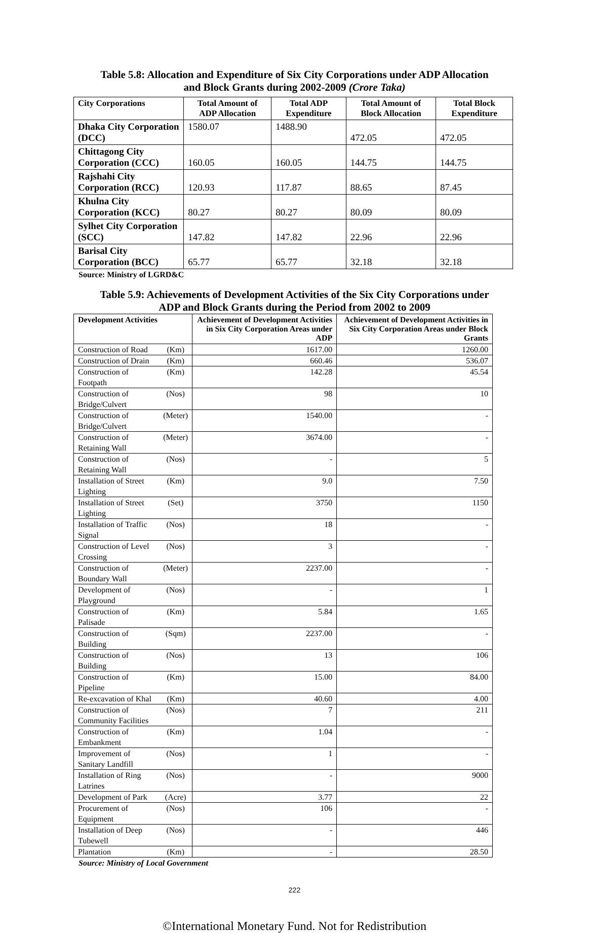Table 5.8: Allocation and Expenditure of Six City Corporations under ADP Allocation
and Block Grants during 2002-2009 (Crore Taka)
| City Corporations | Total Amount of ADP Allocation | Total ADP Expenditure | Total Amount of Block Allocation | Total Block Expenditure |
| --- | --- | --- | --- | --- |
| Dhaka City Corporation (DCC) | 1580.07 | 1488.90 | 472.05 | 472.05 |
| Chittagong City Corporation (CCC) | 160.05 | 160.05 | 144.75 | 144.75 |
| Rajshahi City Corporation (RCC) | 120.93 | 117.87 | 88.65 | 87.45 |
| Khulna City Corporation (KCC) | 80.27 | 80.27 | 80.09 | 80.09 |
| Sylhet City Corporation (SCC) | 147.82 | 147.82 | 22.96 | 22.96 |
| Barisal City Corporation (BCC) | 65.77 | 65.77 | 32.18 | 32.18 |
Source: Ministry of LGRD&C
Table 5.9: Achievements of Development Activities of the Six City Corporations under
ADP and Block Grants during the Period from 2002 to 2009
| Development Activities | | Achievement of Development Activities in Six City Corporation Areas under ADP | Achievement of Development Activities in Six City Corporation Areas under Block Grants |
| --- | --- | --- | --- |
| Construction of Road | (Km) | 1617.00 | 1260.00 |
| Construction of Drain | (Km) | 660.46 | 536.07 |
| Construction of Footpath | (Km) | 142.28 | 45.54 |
| Construction of Bridge/Culvert | (Nos) | 98 | 10 |
| Construction of Bridge/Culvert | (Meter) | 1540.00 | - |
| Construction of Retaining Wall | (Meter) | 3674.00 | - |
| Construction of Retaining Wall | (Nos) | - | 5 |
| Installation of Street Lighting | (Km) | 9.0 | 7.50 |
| Installation of Street Lighting | (Set) | 3750 | 1150 |
| Installation of Traffic Signal | (Nos) | 18 | - |
| Construction of Level Crossing | (Nos) | 3 | - |
| Construction of Boundary Wall | (Meter) | 2237.00 | - |
| Development of Playground | (Nos) | - | 1 |
| Construction of Palisade | (Km) | 5.84 | 1.65 |
| Construction of Building | (Sqm) | 2237.00 | - |
| Construction of Building | (Nos) | 13 | 106 |
| Construction of Pipeline | (Km) | 15.00 | 84.00 |
| Re-excavation of Khal | (Km) | 40.60 | 4.00 |
| Construction of Community Facilities | (Nos) | 7 | 211 |
| Construction of Embankment | (Km) | 1.04 | - |
| Improvement of Sanitary Landfill | (Nos) | 1 | - |
| Installation of Ring Latrines | (Nos) | - | 9000 |
| Development of Park | (Acre) | 3.77 | 22 |
| Procurement of Equipment | (Nos) | 106 | - |
| Installation of Deep Tubewell | (Nos) | - | 446 |
| Plantation | (Km) | - | 28.50 |
Source: Ministry of Local Government
222
©International Monetary Fund. Not for Redistribution